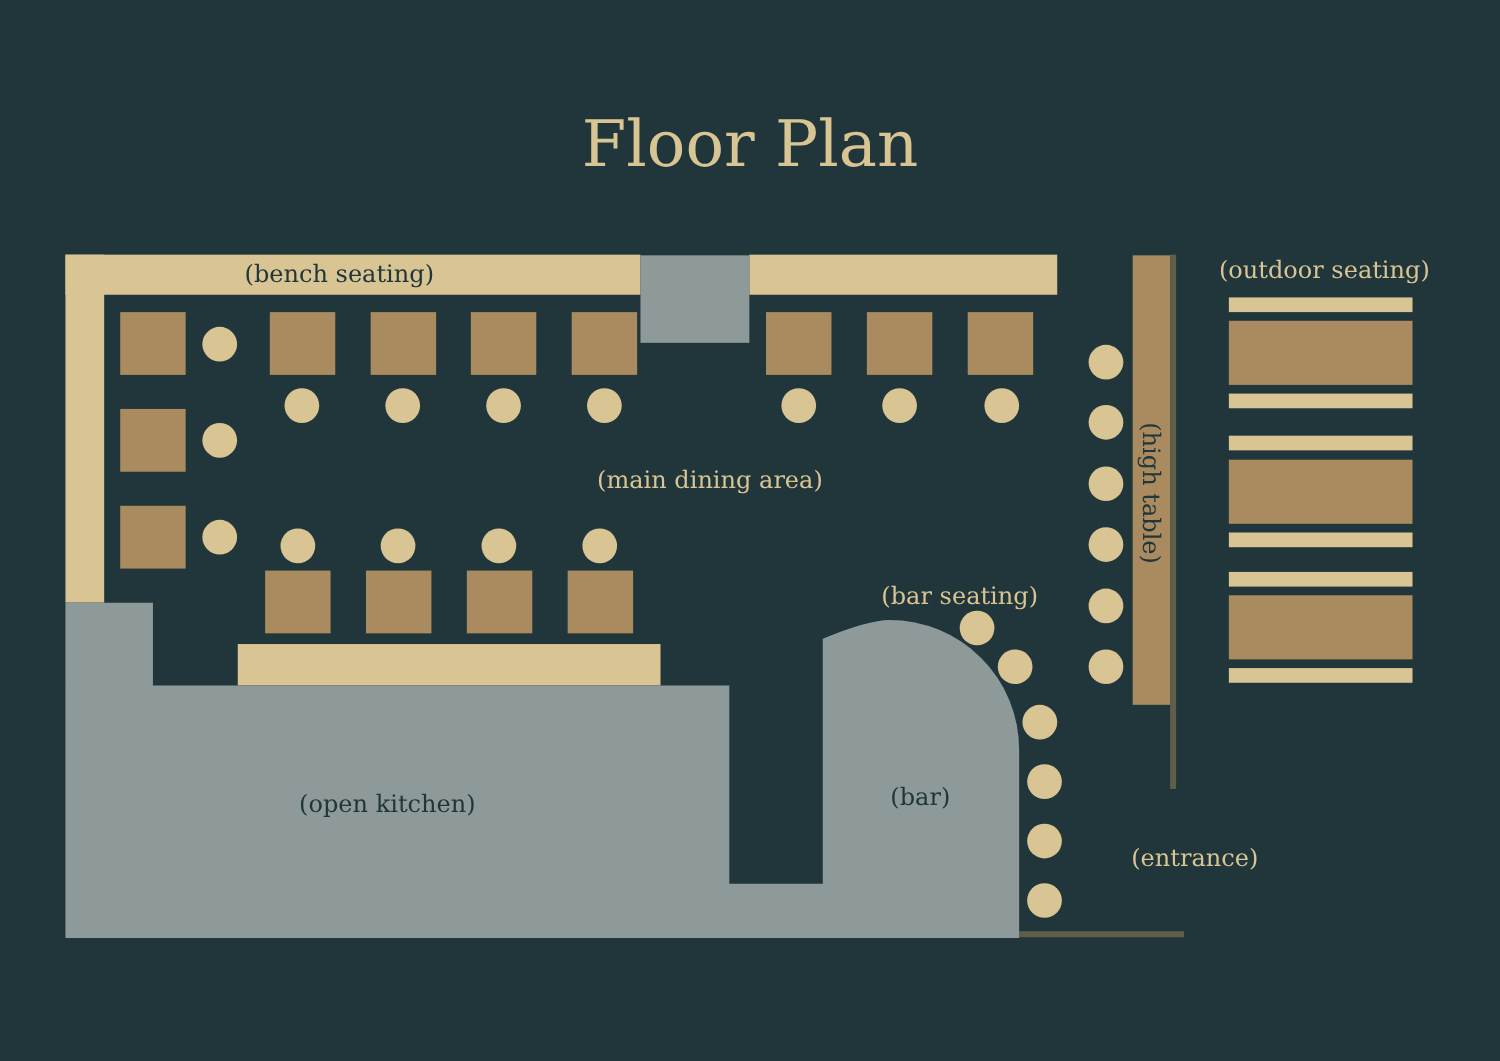Floor Plan
(bench seating)
(main dining area)
(outdoor seating)
(high table)
(bar seating)
(open kitchen)
(bar)
(entrance)